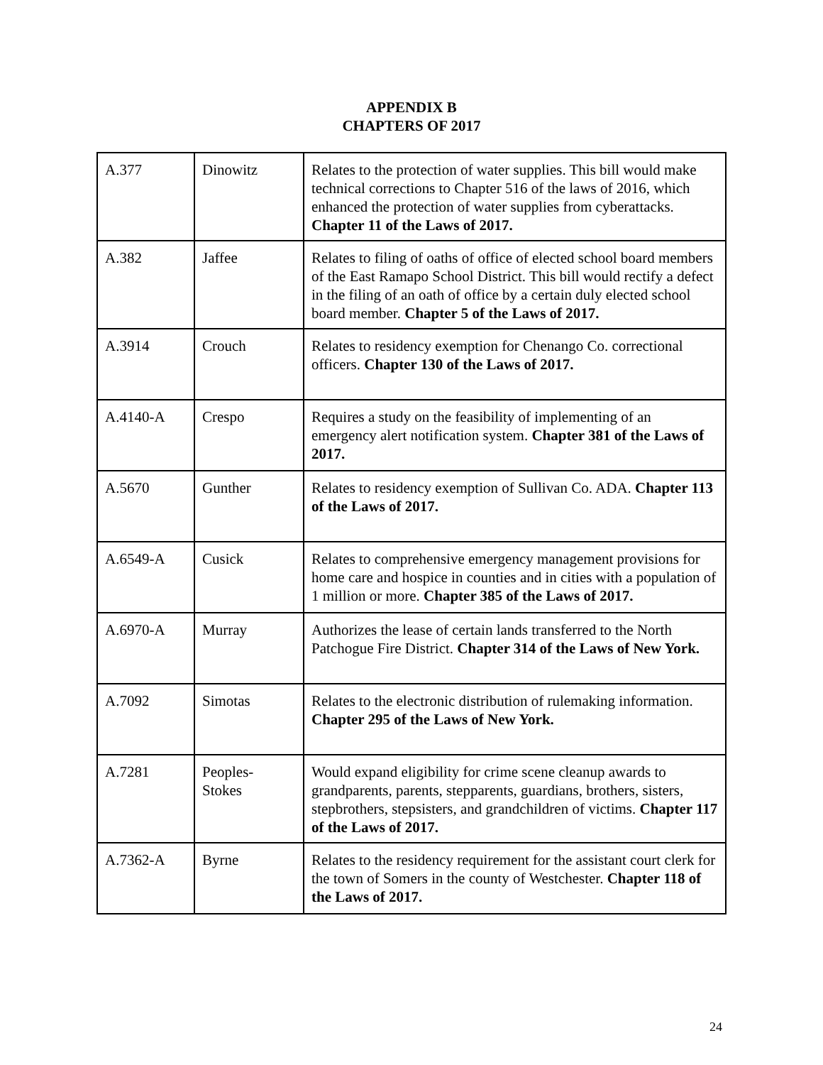APPENDIX B
CHAPTERS OF 2017
| A.377 | Dinowitz | Relates to the protection of water supplies. This bill would make technical corrections to Chapter 516 of the laws of 2016, which enhanced the protection of water supplies from cyberattacks. Chapter 11 of the Laws of 2017. |
| A.382 | Jaffee | Relates to filing of oaths of office of elected school board members of the East Ramapo School District. This bill would rectify a defect in the filing of an oath of office by a certain duly elected school board member. Chapter 5 of the Laws of 2017. |
| A.3914 | Crouch | Relates to residency exemption for Chenango Co. correctional officers. Chapter 130 of the Laws of 2017. |
| A.4140-A | Crespo | Requires a study on the feasibility of implementing of an emergency alert notification system. Chapter 381 of the Laws of 2017. |
| A.5670 | Gunther | Relates to residency exemption of Sullivan Co. ADA. Chapter 113 of the Laws of 2017. |
| A.6549-A | Cusick | Relates to comprehensive emergency management provisions for home care and hospice in counties and in cities with a population of 1 million or more. Chapter 385 of the Laws of 2017. |
| A.6970-A | Murray | Authorizes the lease of certain lands transferred to the North Patchogue Fire District. Chapter 314 of the Laws of New York. |
| A.7092 | Simotas | Relates to the electronic distribution of rulemaking information. Chapter 295 of the Laws of New York. |
| A.7281 | Peoples- Stokes | Would expand eligibility for crime scene cleanup awards to grandparents, parents, stepparents, guardians, brothers, sisters, stepbrothers, stepsisters, and grandchildren of victims. Chapter 117 of the Laws of 2017. |
| A.7362-A | Byrne | Relates to the residency requirement for the assistant court clerk for the town of Somers in the county of Westchester. Chapter 118 of the Laws of 2017. |
24